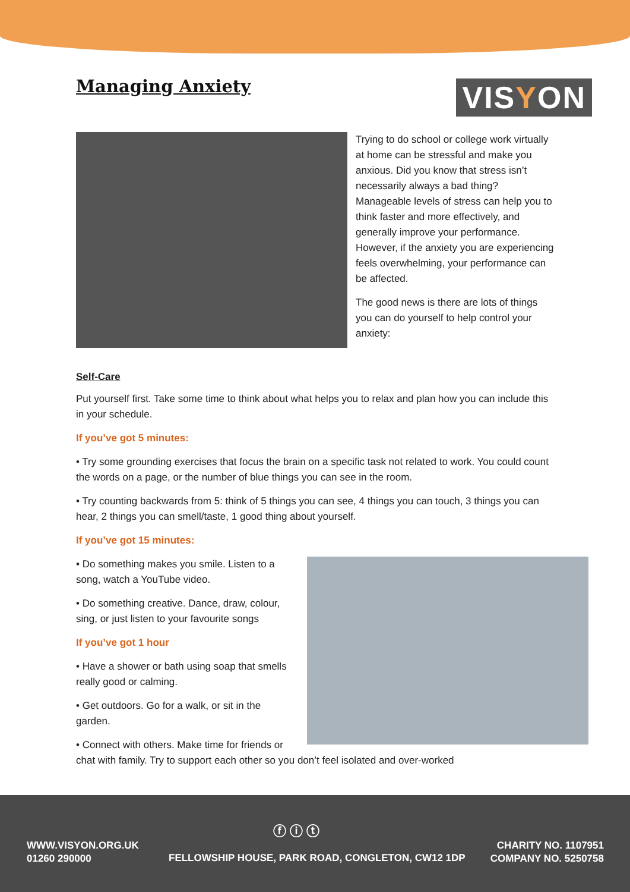Managing Anxiety
VISYON
Trying to do school or college work virtually at home can be stressful and make you anxious. Did you know that stress isn’t necessarily always a bad thing? Manageable levels of stress can help you to think faster and more effectively, and generally improve your performance. However, if the anxiety you are experiencing feels overwhelming, your performance can be affected.
The good news is there are lots of things you can do yourself to help control your anxiety:
Self-Care
Put yourself first. Take some time to think about what helps you to relax and plan how you can include this in your schedule.
If you’ve got 5 minutes:
• Try some grounding exercises that focus the brain on a specific task not related to work. You could count the words on a page, or the number of blue things you can see in the room.
• Try counting backwards from 5: think of 5 things you can see, 4 things you can touch, 3 things you can hear, 2 things you can smell/taste, 1 good thing about yourself.
If you’ve got 15 minutes:
• Do something makes you smile. Listen to a song, watch a YouTube video.
• Do something creative. Dance, draw, colour, sing, or just listen to your favourite songs
If you’ve got 1 hour
• Have a shower or bath using soap that smells really good or calming.
• Get outdoors. Go for a walk, or sit in the garden.
• Connect with others. Make time for friends or chat with family. Try to support each other so you don’t feel isolated and over-worked
WWW.VISYON.ORG.UK
01260 290000
ⓕ ⓘ ⓣ
FELLOWSHIP HOUSE, PARK ROAD, CONGLETON, CW12 1DP
CHARITY NO. 1107951
COMPANY NO. 5250758